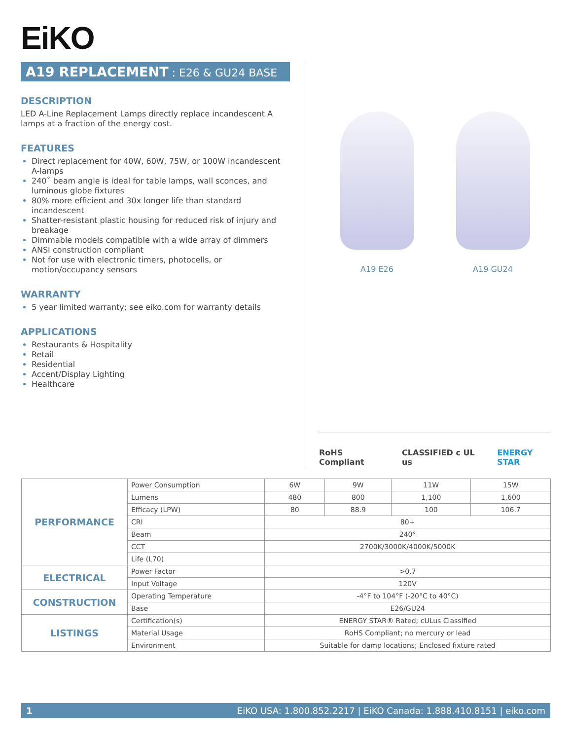EiKO
A19 REPLACEMENT : E26 & GU24 BASE
DESCRIPTION
LED A-Line Replacement Lamps directly replace incandescent A lamps at a fraction of the energy cost.
FEATURES
Direct replacement for 40W, 60W, 75W, or 100W incandescent A-lamps
240˚ beam angle is ideal for table lamps, wall sconces, and luminous globe fixtures
80% more efficient and 30x longer life than standard incandescent
Shatter-resistant plastic housing for reduced risk of injury and breakage
Dimmable models compatible with a wide array of dimmers
ANSI construction compliant
Not for use with electronic timers, photocells, or motion/occupancy sensors
WARRANTY
5 year limited warranty; see eiko.com for warranty details
APPLICATIONS
Restaurants & Hospitality
Retail
Residential
Accent/Display Lighting
Healthcare
A19 E26 A19 GU24
RoHS Compliant CLASSIFIED c UL us ENERGY STAR
| PERFORMANCE | Power Consumption | 6W | 9W | 11W | 15W |
| | Lumens | 480 | 800 | 1,100 | 1,600 |
| | Efficacy (LPW) | 80 | 88.9 | 100 | 106.7 |
| | CRI | 80+ | | | |
| | Beam | 240° | | | |
| | CCT | 2700K/3000K/4000K/5000K | | | |
| | Life (L70) | | | | |
| ELECTRICAL | Power Factor | >0.7 | | | |
| | Input Voltage | 120V | | | |
| CONSTRUCTION | Operating Temperature | -4°F to 104°F (-20°C to 40°C) | | | |
| | Base | E26/GU24 | | | |
| LISTINGS | Certification(s) | ENERGY STAR® Rated; cULus Classified | | | |
| | Material Usage | RoHS Compliant; no mercury or lead | | | |
| | Environment | Suitable for damp locations; Enclosed fixture rated | | | |
1 EiKO USA: 1.800.852.2217 | EiKO Canada: 1.888.410.8151 | eiko.com